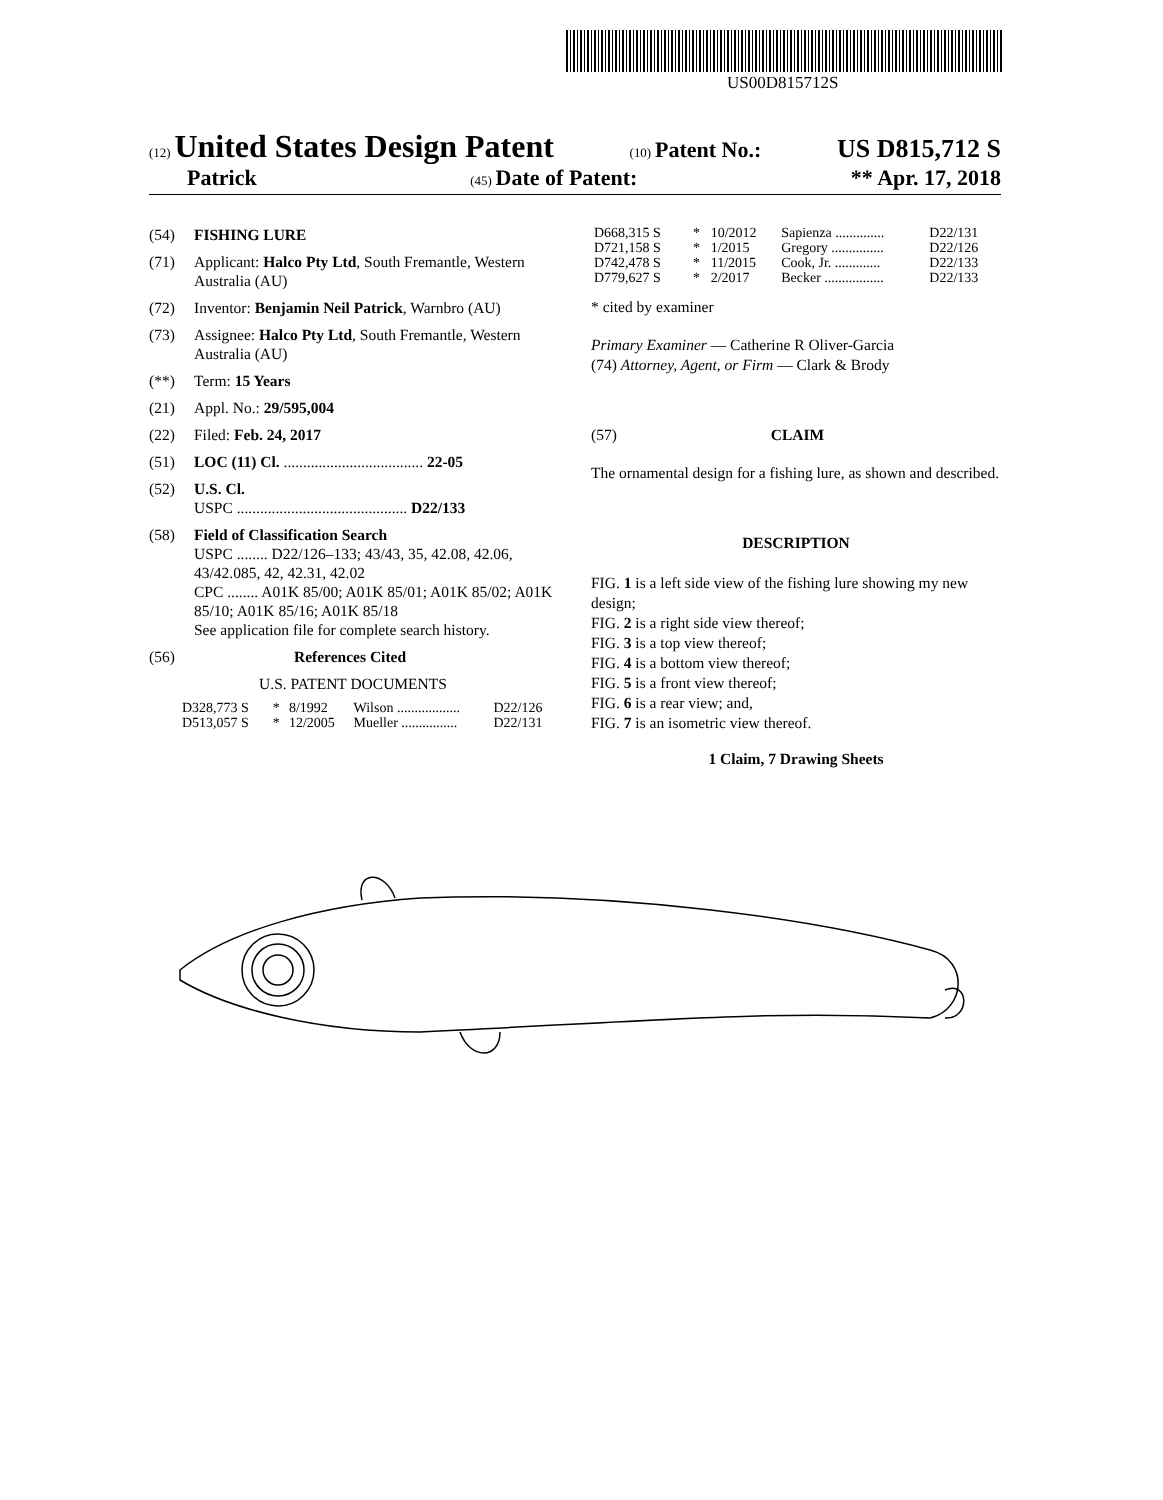US00D815712S
(12) United States Design Patent (10) Patent No.: US D815,712 S
Patrick (45) Date of Patent: ** Apr. 17, 2018
(54) FISHING LURE
(71) Applicant: Halco Pty Ltd, South Fremantle, Western Australia (AU)
(72) Inventor: Benjamin Neil Patrick, Warnbro (AU)
(73) Assignee: Halco Pty Ltd, South Fremantle, Western Australia (AU)
(**) Term: 15 Years
(21) Appl. No.: 29/595,004
(22) Filed: Feb. 24, 2017
(51) LOC (11) Cl. .................................... 22-05
(52) U.S. Cl.
USPC ............................................ D22/133
(58) Field of Classification Search
USPC ........ D22/126–133; 43/43, 35, 42.08, 42.06, 43/42.085, 42, 42.31, 42.02
CPC ........ A01K 85/00; A01K 85/01; A01K 85/02; A01K 85/10; A01K 85/16; A01K 85/18
See application file for complete search history.
(56) References Cited
U.S. PATENT DOCUMENTS
| D328,773 S | * | 8/1992 | Wilson .................. | D22/126 |
| D513,057 S | * | 12/2005 | Mueller ................ | D22/131 |
| D668,315 S | * | 10/2012 | Sapienza .............. | D22/131 |
| D721,158 S | * | 1/2015 | Gregory ............... | D22/126 |
| D742,478 S | * | 11/2015 | Cook, Jr. ............. | D22/133 |
| D779,627 S | * | 2/2017 | Becker ................. | D22/133 |
* cited by examiner
Primary Examiner — Catherine R Oliver-Garcia
(74) Attorney, Agent, or Firm — Clark & Brody
(57) CLAIM
The ornamental design for a fishing lure, as shown and described.
DESCRIPTION
FIG. 1 is a left side view of the fishing lure showing my new design;
FIG. 2 is a right side view thereof;
FIG. 3 is a top view thereof;
FIG. 4 is a bottom view thereof;
FIG. 5 is a front view thereof;
FIG. 6 is a rear view; and,
FIG. 7 is an isometric view thereof.
1 Claim, 7 Drawing Sheets